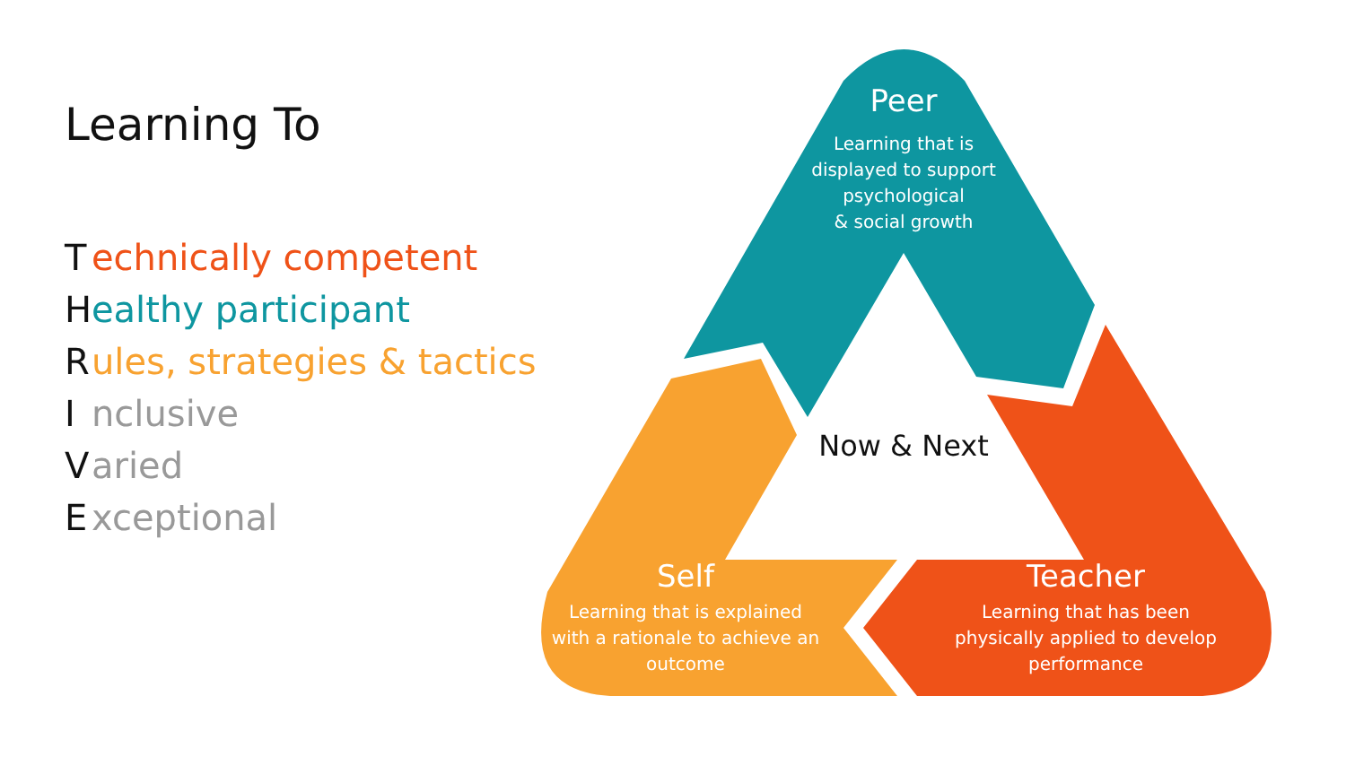Learning To
Technically competent
Healthy participant
Rules, strategies & tactics
Inclusive
Varied
Exceptional
Peer
Learning that is
displayed to support
psychological
& social growth
Now & Next
Self
Learning that is explained
with a rationale to achieve an
outcome
Teacher
Learning that has been
physically applied to develop
performance